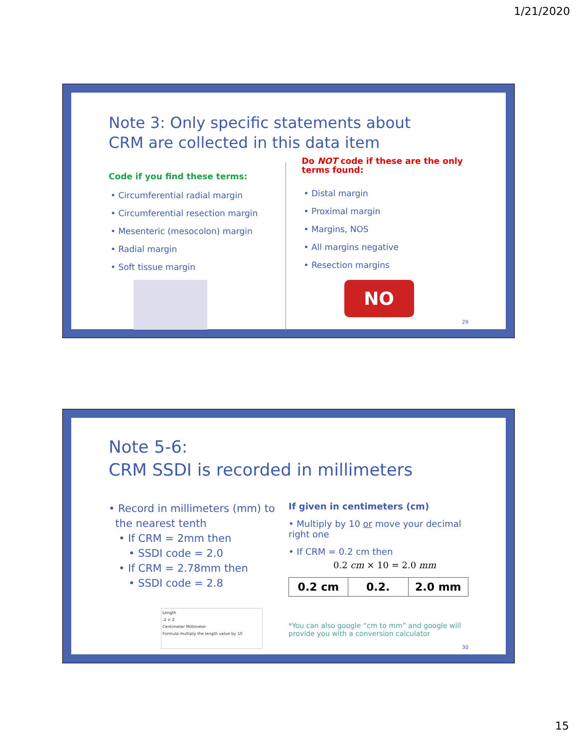1/21/2020
Note 3: Only specific statements about
CRM are collected in this data item
Code if you find these terms:
• Circumferential radial margin
• Circumferential resection margin
• Mesenteric (mesocolon) margin
• Radial margin
• Soft tissue margin
Do NOT code if these are the only
terms found:
• Distal margin
• Proximal margin
• Margins, NOS
• All margins negative
• Resection margins
NO
29
Note 5-6:
CRM SSDI is recorded in millimeters
• Record in millimeters (mm) to
the nearest tenth
• If CRM = 2mm then
• SSDI code = 2.0
• If CRM = 2.78mm then
• SSDI code = 2.8
Length
.2 = 2
Centimeter Millimeter
Formula multiply the length value by 10
If given in centimeters (cm)
• Multiply by 10 or move your decimal right one
• If CRM = 0.2 cm then
0.2 cm × 10 = 2.0 mm
| 0.2 cm | 0.2. | 2.0 mm |
*You can also google “cm to mm” and google will provide you with a conversion calculator
30
15